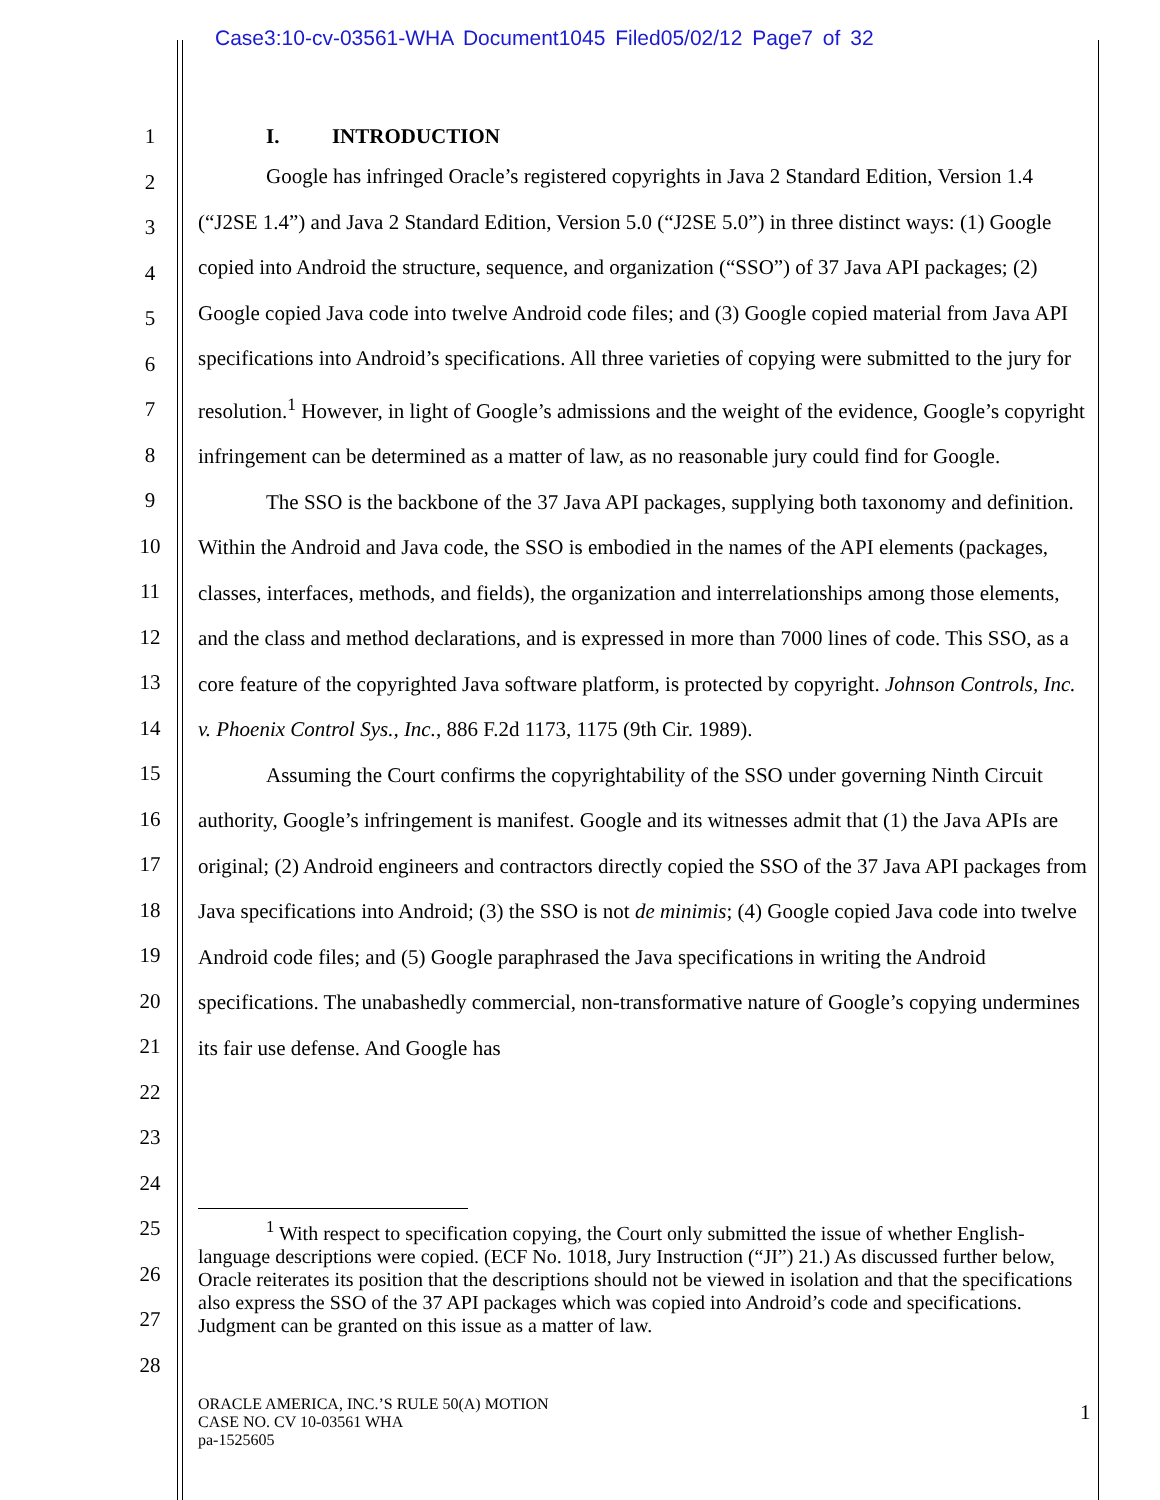Case3:10-cv-03561-WHA Document1045 Filed05/02/12 Page7 of 32
1
2
3
4
5
6
7
8
9
10
11
12
13
14
15
16
17
18
19
20
21
22
23
24
25
26
27
28
I. INTRODUCTION
Google has infringed Oracle’s registered copyrights in Java 2 Standard Edition, Version 1.4 (“J2SE 1.4”) and Java 2 Standard Edition, Version 5.0 (“J2SE 5.0”) in three distinct ways: (1) Google copied into Android the structure, sequence, and organization (“SSO”) of 37 Java API packages; (2) Google copied Java code into twelve Android code files; and (3) Google copied material from Java API specifications into Android’s specifications. All three varieties of copying were submitted to the jury for resolution.<sup>1</sup> However, in light of Google’s admissions and the weight of the evidence, Google’s copyright infringement can be determined as a matter of law, as no reasonable jury could find for Google.
The SSO is the backbone of the 37 Java API packages, supplying both taxonomy and definition. Within the Android and Java code, the SSO is embodied in the names of the API elements (packages, classes, interfaces, methods, and fields), the organization and interrelationships among those elements, and the class and method declarations, and is expressed in more than 7000 lines of code. This SSO, as a core feature of the copyrighted Java software platform, is protected by copyright. Johnson Controls, Inc. v. Phoenix Control Sys., Inc., 886 F.2d 1173, 1175 (9th Cir. 1989).
Assuming the Court confirms the copyrightability of the SSO under governing Ninth Circuit authority, Google’s infringement is manifest. Google and its witnesses admit that (1) the Java APIs are original; (2) Android engineers and contractors directly copied the SSO of the 37 Java API packages from Java specifications into Android; (3) the SSO is not de minimis; (4) Google copied Java code into twelve Android code files; and (5) Google paraphrased the Java specifications in writing the Android specifications. The unabashedly commercial, non-transformative nature of Google’s copying undermines its fair use defense. And Google has
<sup>1</sup> With respect to specification copying, the Court only submitted the issue of whether English-language descriptions were copied. (ECF No. 1018, Jury Instruction (“JI”) 21.) As discussed further below, Oracle reiterates its position that the descriptions should not be viewed in isolation and that the specifications also express the SSO of the 37 API packages which was copied into Android’s code and specifications. Judgment can be granted on this issue as a matter of law.
ORACLE AMERICA, INC.’S RULE 50(A) MOTION
CASE NO. CV 10-03561 WHA
pa-1525605
1